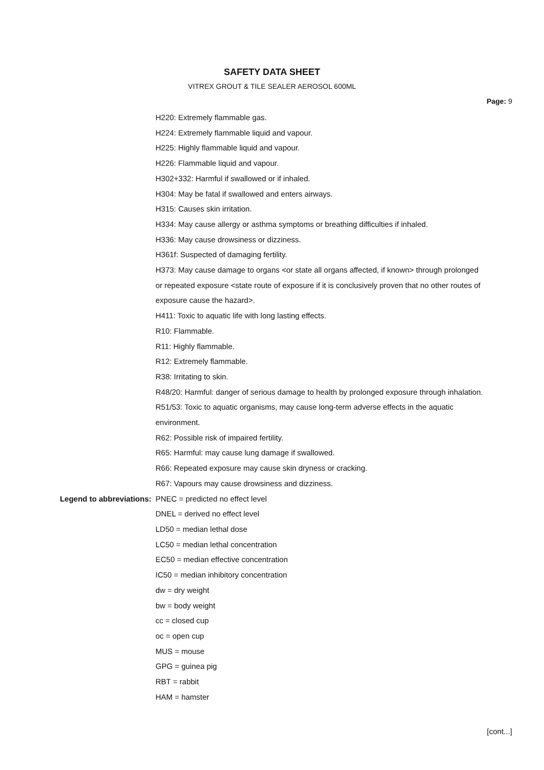SAFETY DATA SHEET
VITREX GROUT & TILE SEALER AEROSOL 600ML
Page: 9
H220: Extremely flammable gas.
H224: Extremely flammable liquid and vapour.
H225: Highly flammable liquid and vapour.
H226: Flammable liquid and vapour.
H302+332: Harmful if swallowed or if inhaled.
H304: May be fatal if swallowed and enters airways.
H315: Causes skin irritation.
H334: May cause allergy or asthma symptoms or breathing difficulties if inhaled.
H336: May cause drowsiness or dizziness.
H361f: Suspected of damaging fertility.
H373: May cause damage to organs <or state all organs affected, if known> through prolonged or repeated exposure <state route of exposure if it is conclusively proven that no other routes of exposure cause the hazard>.
H411: Toxic to aquatic life with long lasting effects.
R10: Flammable.
R11: Highly flammable.
R12: Extremely flammable.
R38: Irritating to skin.
R48/20: Harmful: danger of serious damage to health by prolonged exposure through inhalation.
R51/53: Toxic to aquatic organisms, may cause long-term adverse effects in the aquatic environment.
R62: Possible risk of impaired fertility.
R65: Harmful: may cause lung damage if swallowed.
R66: Repeated exposure may cause skin dryness or cracking.
R67: Vapours may cause drowsiness and dizziness.
Legend to abbreviations: PNEC = predicted no effect level
DNEL = derived no effect level
LD50 = median lethal dose
LC50 = median lethal concentration
EC50 = median effective concentration
IC50 = median inhibitory concentration
dw = dry weight
bw = body weight
cc = closed cup
oc = open cup
MUS = mouse
GPG = guinea pig
RBT = rabbit
HAM = hamster
[cont...]